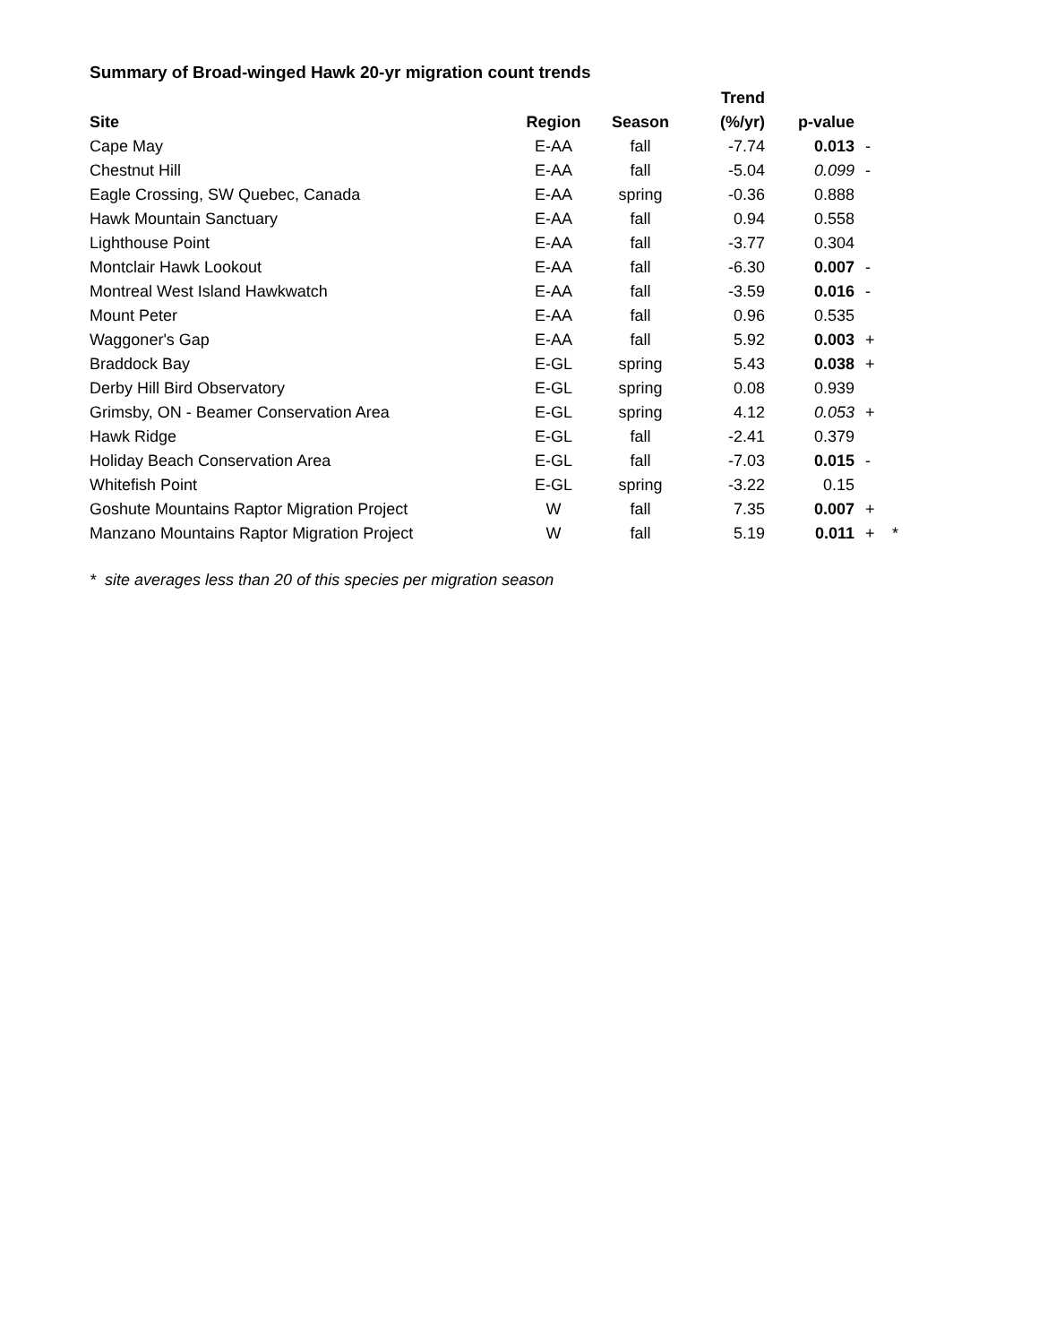Summary of Broad-winged Hawk 20-yr migration count trends
| | | | Trend | | | |
| --- | --- | --- | --- | --- | --- | --- |
| Site | Region | Season | (%/yr) | p-value | | |
| Cape May | E-AA | fall | -7.74 | 0.013 | - | |
| Chestnut Hill | E-AA | fall | -5.04 | 0.099 | - | |
| Eagle Crossing, SW Quebec, Canada | E-AA | spring | -0.36 | 0.888 | | |
| Hawk Mountain Sanctuary | E-AA | fall | 0.94 | 0.558 | | |
| Lighthouse Point | E-AA | fall | -3.77 | 0.304 | | |
| Montclair Hawk Lookout | E-AA | fall | -6.30 | 0.007 | - | |
| Montreal West Island Hawkwatch | E-AA | fall | -3.59 | 0.016 | - | |
| Mount Peter | E-AA | fall | 0.96 | 0.535 | | |
| Waggoner's Gap | E-AA | fall | 5.92 | 0.003 | + | |
| Braddock Bay | E-GL | spring | 5.43 | 0.038 | + | |
| Derby Hill Bird Observatory | E-GL | spring | 0.08 | 0.939 | | |
| Grimsby, ON - Beamer Conservation Area | E-GL | spring | 4.12 | 0.053 | + | |
| Hawk Ridge | E-GL | fall | -2.41 | 0.379 | | |
| Holiday Beach Conservation Area | E-GL | fall | -7.03 | 0.015 | - | |
| Whitefish Point | E-GL | spring | -3.22 | 0.15 | | |
| Goshute Mountains Raptor Migration Project | W | fall | 7.35 | 0.007 | + | |
| Manzano Mountains Raptor Migration Project | W | fall | 5.19 | 0.011 | + | * |
* site averages less than 20 of this species per migration season